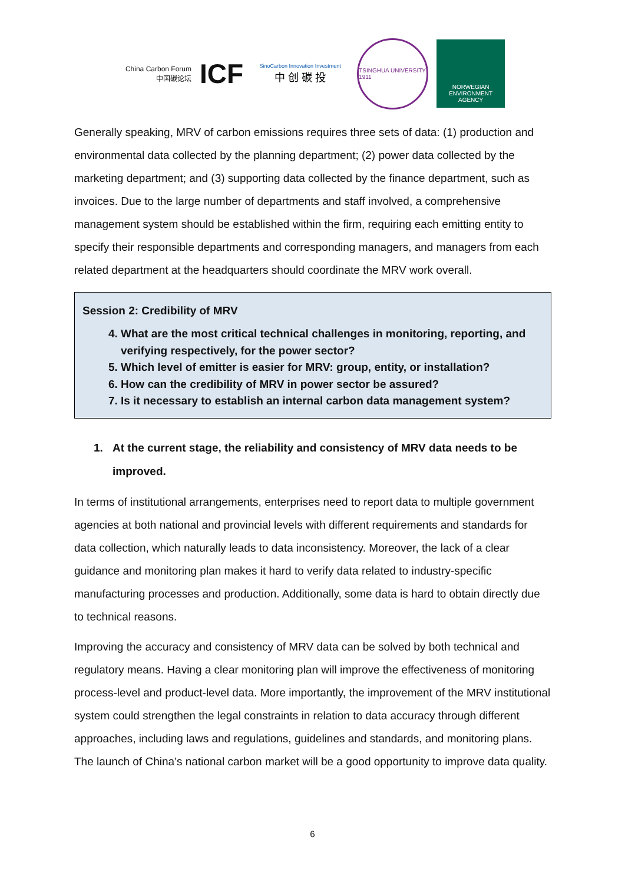China Carbon Forum
中国碳论坛
ICF
SinoCarbon Innovation Investment
中 创 碳 投
TSINGHUA UNIVERSITY 1911
NORWEGIAN
ENVIRONMENT
AGENCY
Generally speaking, MRV of carbon emissions requires three sets of data: (1) production and environmental data collected by the planning department; (2) power data collected by the marketing department; and (3) supporting data collected by the finance department, such as invoices. Due to the large number of departments and staff involved, a comprehensive management system should be established within the firm, requiring each emitting entity to specify their responsible departments and corresponding managers, and managers from each related department at the headquarters should coordinate the MRV work overall.
Session 2: Credibility of MRV
4. What are the most critical technical challenges in monitoring, reporting, and verifying respectively, for the power sector?
5. Which level of emitter is easier for MRV: group, entity, or installation?
6. How can the credibility of MRV in power sector be assured?
7. Is it necessary to establish an internal carbon data management system?
1. At the current stage, the reliability and consistency of MRV data needs to be improved.
In terms of institutional arrangements, enterprises need to report data to multiple government agencies at both national and provincial levels with different requirements and standards for data collection, which naturally leads to data inconsistency. Moreover, the lack of a clear guidance and monitoring plan makes it hard to verify data related to industry-specific manufacturing processes and production. Additionally, some data is hard to obtain directly due to technical reasons.
Improving the accuracy and consistency of MRV data can be solved by both technical and regulatory means. Having a clear monitoring plan will improve the effectiveness of monitoring process-level and product-level data. More importantly, the improvement of the MRV institutional system could strengthen the legal constraints in relation to data accuracy through different approaches, including laws and regulations, guidelines and standards, and monitoring plans. The launch of China’s national carbon market will be a good opportunity to improve data quality.
6